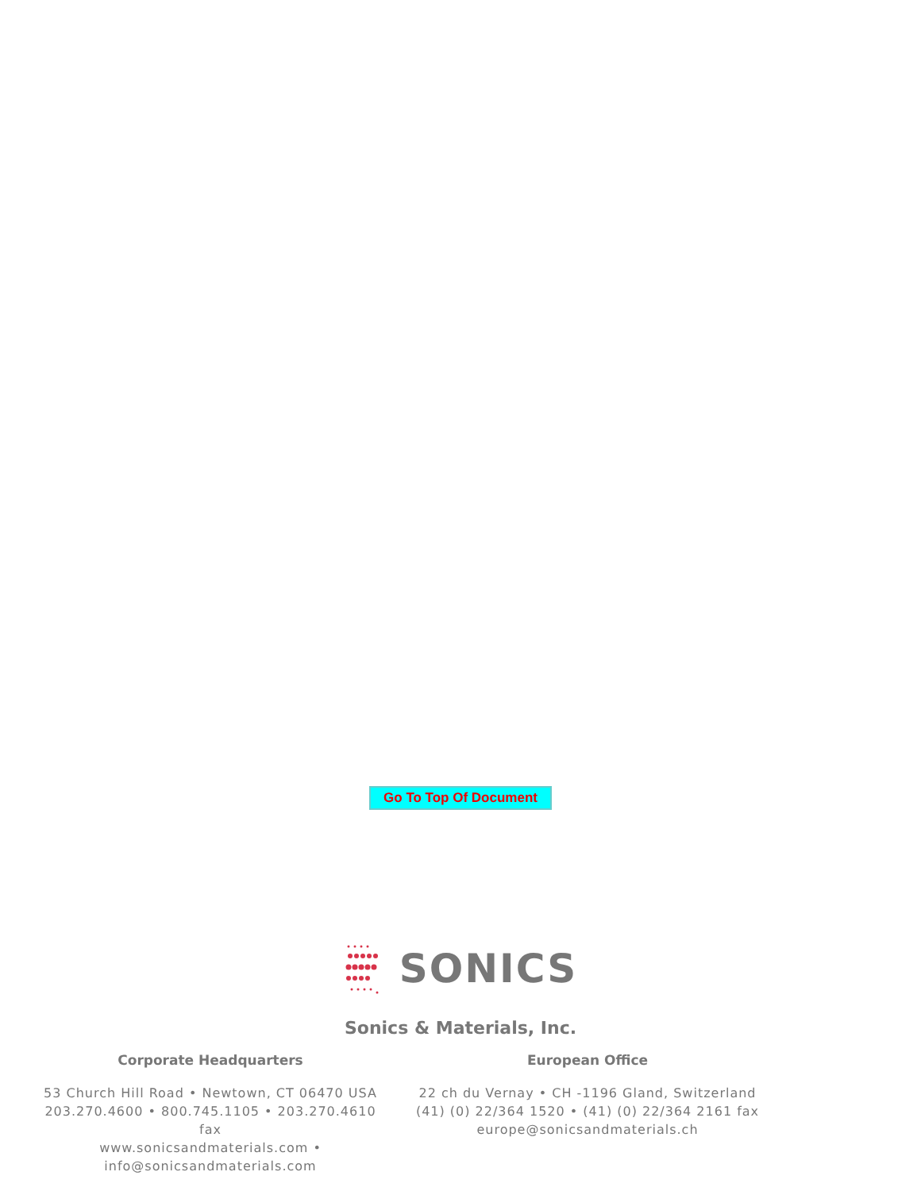Go To Top Of Document
SONICS
Sonics & Materials, Inc.
Corporate Headquarters
53 Church Hill Road • Newtown, CT 06470 USA
203.270.4600 • 800.745.1105 • 203.270.4610 fax
www.sonicsandmaterials.com • info@sonicsandmaterials.com
European Office
22 ch du Vernay • CH -1196 Gland, Switzerland
(41) (0) 22/364 1520 • (41) (0) 22/364 2161 fax
europe@sonicsandmaterials.ch